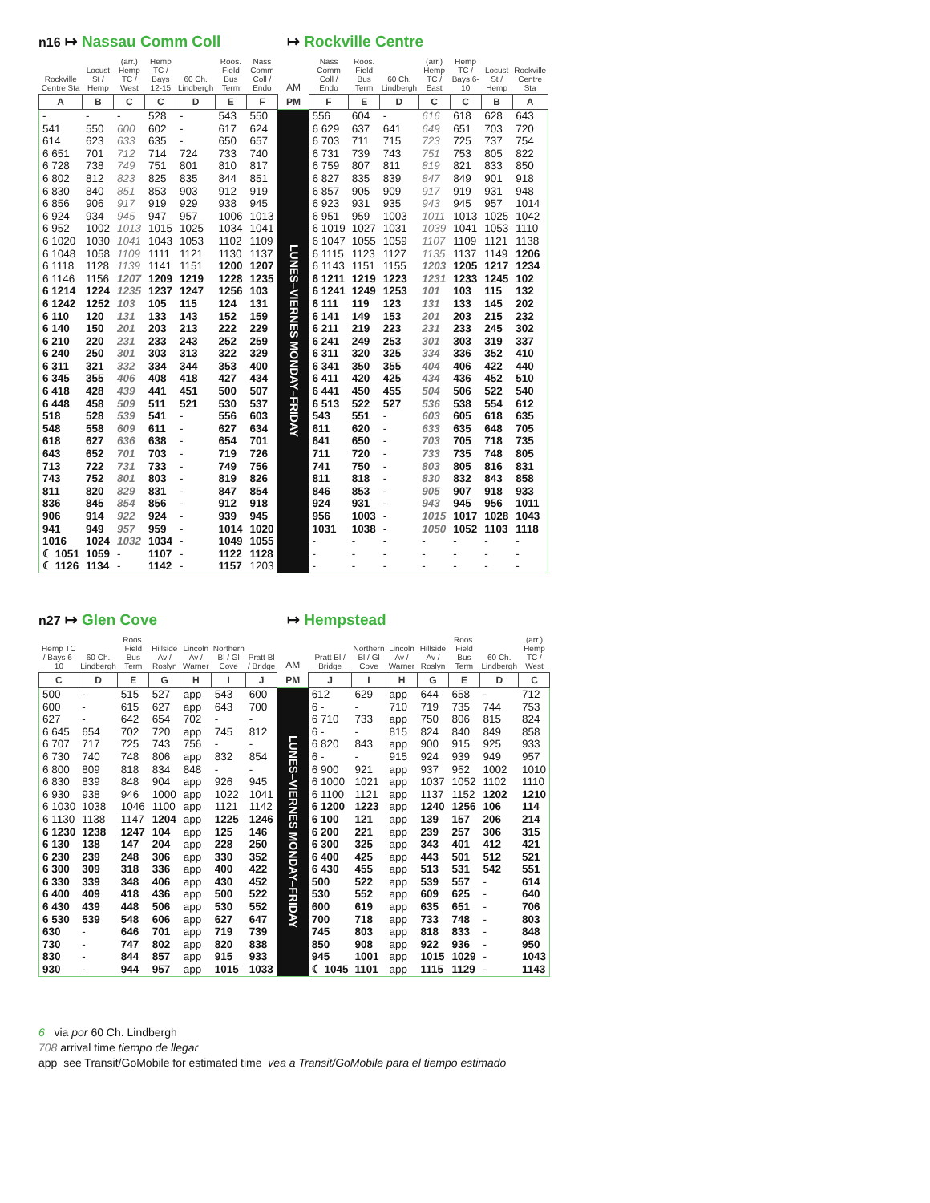n16 ↦ Nassau Comm Coll ↦ Rockville Centre
| Rockville Centre Sta | Locust St / Hemp | (arr.) Hemp TC / West | Hemp TC / Bays 12-15 | 60 Ch. Lindbergh | Roos. Field Bus Term | Nass Comm Coll / Endo | AM | Nass Comm Coll / Endo | Roos. Field Bus Term | 60 Ch. Lindbergh | (arr.) Hemp TC / East | Hemp TC / Bays 6-10 | Locust St / Hemp | Rockville Centre Sta |
| --- | --- | --- | --- | --- | --- | --- | --- | --- | --- | --- | --- | --- | --- | --- |
| A | B | C | C | D | E | F | PM | F | E | D | C | C | B | A |
| - | - | - | 528 | - | 543 | 550 | LUNES–VIERNES MONDAY–FRIDAY | 556 | 604 | - | 616 | 618 | 628 | 643 |
| 541 | 550 | 600 | 602 | - | 617 | 624 | | 6 629 | 637 | 641 | 649 | 651 | 703 | 720 |
| 614 | 623 | 633 | 635 | - | 650 | 657 | | 6 703 | 711 | 715 | 723 | 725 | 737 | 754 |
| 6 651 | 701 | 712 | 714 | 724 | 733 | 740 | | 6 731 | 739 | 743 | 751 | 753 | 805 | 822 |
| 6 728 | 738 | 749 | 751 | 801 | 810 | 817 | | 6 759 | 807 | 811 | 819 | 821 | 833 | 850 |
| 6 802 | 812 | 823 | 825 | 835 | 844 | 851 | | 6 827 | 835 | 839 | 847 | 849 | 901 | 918 |
| 6 830 | 840 | 851 | 853 | 903 | 912 | 919 | | 6 857 | 905 | 909 | 917 | 919 | 931 | 948 |
| 6 856 | 906 | 917 | 919 | 929 | 938 | 945 | | 6 923 | 931 | 935 | 943 | 945 | 957 | 1014 |
| 6 924 | 934 | 945 | 947 | 957 | 1006 | 1013 | | 6 951 | 959 | 1003 | 1011 | 1013 | 1025 | 1042 |
| 6 952 | 1002 | 1013 | 1015 | 1025 | 1034 | 1041 | | 6 1019 | 1027 | 1031 | 1039 | 1041 | 1053 | 1110 |
| 6 1020 | 1030 | 1041 | 1043 | 1053 | 1102 | 1109 | | 6 1047 | 1055 | 1059 | 1107 | 1109 | 1121 | 1138 |
| 6 1048 | 1058 | 1109 | 1111 | 1121 | 1130 | 1137 | | 6 1115 | 1123 | 1127 | 1135 | 1137 | 1149 | 1206 |
| 6 1118 | 1128 | 1139 | 1141 | 1151 | 1200 | 1207 | | 6 1143 | 1151 | 1155 | 1203 | 1205 | 1217 | 1234 |
| 6 1146 | 1156 | 1207 | 1209 | 1219 | 1228 | 1235 | | 6 1211 | 1219 | 1223 | 1231 | 1233 | 1245 | 102 |
| 6 1214 | 1224 | 1235 | 1237 | 1247 | 1256 | 103 | | 6 1241 | 1249 | 1253 | 101 | 103 | 115 | 132 |
| 6 1242 | 1252 | 103 | 105 | 115 | 124 | 131 | | 6 111 | 119 | 123 | 131 | 133 | 145 | 202 |
| 6 110 | 120 | 131 | 133 | 143 | 152 | 159 | | 6 141 | 149 | 153 | 201 | 203 | 215 | 232 |
| 6 140 | 150 | 201 | 203 | 213 | 222 | 229 | | 6 211 | 219 | 223 | 231 | 233 | 245 | 302 |
| 6 210 | 220 | 231 | 233 | 243 | 252 | 259 | | 6 241 | 249 | 253 | 301 | 303 | 319 | 337 |
| 6 240 | 250 | 301 | 303 | 313 | 322 | 329 | | 6 311 | 320 | 325 | 334 | 336 | 352 | 410 |
| 6 311 | 321 | 332 | 334 | 344 | 353 | 400 | | 6 341 | 350 | 355 | 404 | 406 | 422 | 440 |
| 6 345 | 355 | 406 | 408 | 418 | 427 | 434 | | 6 411 | 420 | 425 | 434 | 436 | 452 | 510 |
| 6 418 | 428 | 439 | 441 | 451 | 500 | 507 | | 6 441 | 450 | 455 | 504 | 506 | 522 | 540 |
| 6 448 | 458 | 509 | 511 | 521 | 530 | 537 | | 6 513 | 522 | 527 | 536 | 538 | 554 | 612 |
| 518 | 528 | 539 | 541 | - | 556 | 603 | | 543 | 551 | - | 603 | 605 | 618 | 635 |
| 548 | 558 | 609 | 611 | - | 627 | 634 | | 611 | 620 | - | 633 | 635 | 648 | 705 |
| 618 | 627 | 636 | 638 | - | 654 | 701 | | 641 | 650 | - | 703 | 705 | 718 | 735 |
| 643 | 652 | 701 | 703 | - | 719 | 726 | | 711 | 720 | - | 733 | 735 | 748 | 805 |
| 713 | 722 | 731 | 733 | - | 749 | 756 | | 741 | 750 | - | 803 | 805 | 816 | 831 |
| 743 | 752 | 801 | 803 | - | 819 | 826 | | 811 | 818 | - | 830 | 832 | 843 | 858 |
| 811 | 820 | 829 | 831 | - | 847 | 854 | | 846 | 853 | - | 905 | 907 | 918 | 933 |
| 836 | 845 | 854 | 856 | - | 912 | 918 | | 924 | 931 | - | 943 | 945 | 956 | 1011 |
| 906 | 914 | 922 | 924 | - | 939 | 945 | | 956 | 1003 | - | 1015 | 1017 | 1028 | 1043 |
| 941 | 949 | 957 | 959 | - | 1014 | 1020 | | 1031 | 1038 | - | 1050 | 1052 | 1103 | 1118 |
| 1016 | 1024 | 1032 | 1034 | - | 1049 | 1055 | | - | - | - | - | - | - | - |
| ☾ 1051 | 1059 | - | 1107 | - | 1122 | 1128 | | - | - | - | - | - | - | - |
| ☾ 1126 | 1134 | - | 1142 | - | 1157 | 1203 | | - | - | - | - | - | - | - |
n27 ↦ Glen Cove ↦ Hempstead
| Hemp TC / Bays 6-10 | 60 Ch. Lindbergh | Roos. Field Bus Term | Hillside Av / Roslyn | Lincoln Av / Warner | Northern Bl / Gl Cove | Pratt Bl / Bridge | AM | Pratt Bl / Bridge | Northern Bl / Gl Cove | Lincoln Av / Warner | Hillside Av / Roslyn | Roos. Field Bus Term | 60 Ch. Lindbergh | (arr.) Hemp TC / West |
| --- | --- | --- | --- | --- | --- | --- | --- | --- | --- | --- | --- | --- | --- | --- |
| C | D | E | G | H | I | J | PM | J | I | H | G | E | D | C |
| 500 | - | 515 | 527 | app | 543 | 600 | LUNES–VIERNES MONDAY–FRIDAY | 612 | 629 | app | 644 | 658 | - | 712 |
| 600 | - | 615 | 627 | app | 643 | 700 | | 6 - | - | 710 | 719 | 735 | 744 | 753 |
| 627 | - | 642 | 654 | 702 | - | - | | 6 710 | 733 | app | 750 | 806 | 815 | 824 |
| 6 645 | 654 | 702 | 720 | app | 745 | 812 | | 6 - | - | 815 | 824 | 840 | 849 | 858 |
| 6 707 | 717 | 725 | 743 | 756 | - | - | | 6 820 | 843 | app | 900 | 915 | 925 | 933 |
| 6 730 | 740 | 748 | 806 | app | 832 | 854 | | 6 - | - | 915 | 924 | 939 | 949 | 957 |
| 6 800 | 809 | 818 | 834 | 848 | - | - | | 6 900 | 921 | app | 937 | 952 | 1002 | 1010 |
| 6 830 | 839 | 848 | 904 | app | 926 | 945 | | 6 1000 | 1021 | app | 1037 | 1052 | 1102 | 1110 |
| 6 930 | 938 | 946 | 1000 | app | 1022 | 1041 | | 6 1100 | 1121 | app | 1137 | 1152 | 1202 | 1210 |
| 6 1030 | 1038 | 1046 | 1100 | app | 1121 | 1142 | | 6 1200 | 1223 | app | 1240 | 1256 | 106 | 114 |
| 6 1130 | 1138 | 1147 | 1204 | app | 1225 | 1246 | | 6 100 | 121 | app | 139 | 157 | 206 | 214 |
| 6 1230 | 1238 | 1247 | 104 | app | 125 | 146 | | 6 200 | 221 | app | 239 | 257 | 306 | 315 |
| 6 130 | 138 | 147 | 204 | app | 228 | 250 | | 6 300 | 325 | app | 343 | 401 | 412 | 421 |
| 6 230 | 239 | 248 | 306 | app | 330 | 352 | | 6 400 | 425 | app | 443 | 501 | 512 | 521 |
| 6 300 | 309 | 318 | 336 | app | 400 | 422 | | 6 430 | 455 | app | 513 | 531 | 542 | 551 |
| 6 330 | 339 | 348 | 406 | app | 430 | 452 | | 500 | 522 | app | 539 | 557 | - | 614 |
| 6 400 | 409 | 418 | 436 | app | 500 | 522 | | 530 | 552 | app | 609 | 625 | - | 640 |
| 6 430 | 439 | 448 | 506 | app | 530 | 552 | | 600 | 619 | app | 635 | 651 | - | 706 |
| 6 530 | 539 | 548 | 606 | app | 627 | 647 | | 700 | 718 | app | 733 | 748 | - | 803 |
| 630 | - | 646 | 701 | app | 719 | 739 | | 745 | 803 | app | 818 | 833 | - | 848 |
| 730 | - | 747 | 802 | app | 820 | 838 | | 850 | 908 | app | 922 | 936 | - | 950 |
| 830 | - | 844 | 857 | app | 915 | 933 | | 945 | 1001 | app | 1015 | 1029 | - | 1043 |
| 930 | - | 944 | 957 | app | 1015 | 1033 | | ☾ 1045 | 1101 | app | 1115 | 1129 | - | 1143 |
6 via por 60 Ch. Lindbergh
708 arrival time tiempo de llegar
app see Transit/GoMobile for estimated time vea a Transit/GoMobile para el tiempo estimado